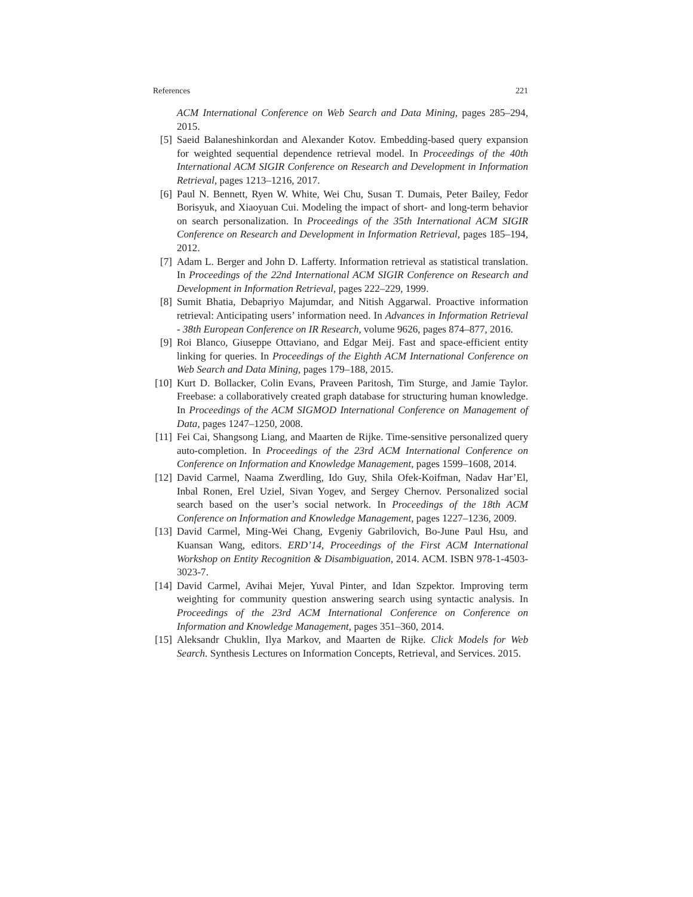References 221
ACM International Conference on Web Search and Data Mining, pages 285–294, 2015.
[5] Saeid Balaneshinkordan and Alexander Kotov. Embedding-based query expansion for weighted sequential dependence retrieval model. In Proceedings of the 40th International ACM SIGIR Conference on Research and Development in Information Retrieval, pages 1213–1216, 2017.
[6] Paul N. Bennett, Ryen W. White, Wei Chu, Susan T. Dumais, Peter Bailey, Fedor Borisyuk, and Xiaoyuan Cui. Modeling the impact of short- and long-term behavior on search personalization. In Proceedings of the 35th International ACM SIGIR Conference on Research and Development in Information Retrieval, pages 185–194, 2012.
[7] Adam L. Berger and John D. Lafferty. Information retrieval as statistical translation. In Proceedings of the 22nd International ACM SIGIR Conference on Research and Development in Information Retrieval, pages 222–229, 1999.
[8] Sumit Bhatia, Debapriyo Majumdar, and Nitish Aggarwal. Proactive information retrieval: Anticipating users’ information need. In Advances in Information Retrieval - 38th European Conference on IR Research, volume 9626, pages 874–877, 2016.
[9] Roi Blanco, Giuseppe Ottaviano, and Edgar Meij. Fast and space-efficient entity linking for queries. In Proceedings of the Eighth ACM International Conference on Web Search and Data Mining, pages 179–188, 2015.
[10]
Kurt D. Bollacker, Colin Evans, Praveen Paritosh, Tim Sturge, and Jamie Taylor. Freebase: a collaboratively created graph database for structuring human knowledge. In Proceedings of the ACM SIGMOD International Conference on Management of Data, pages 1247–1250, 2008.
[11]
Fei Cai, Shangsong Liang, and Maarten de Rijke. Time-sensitive personalized query auto-completion. In Proceedings of the 23rd ACM International Conference on Conference on Information and Knowledge Management, pages 1599–1608, 2014.
[12]
David Carmel, Naama Zwerdling, Ido Guy, Shila Ofek-Koifman, Nadav Har’El, Inbal Ronen, Erel Uziel, Sivan Yogev, and Sergey Chernov. Personalized social search based on the user’s social network. In Proceedings of the 18th ACM Conference on Information and Knowledge Management, pages 1227–1236, 2009.
[13]
David Carmel, Ming-Wei Chang, Evgeniy Gabrilovich, Bo-June Paul Hsu, and Kuansan Wang, editors. ERD’14, Proceedings of the First ACM International Workshop on Entity Recognition & Disambiguation, 2014. ACM. ISBN 978-1-4503-3023-7.
[14]
David Carmel, Avihai Mejer, Yuval Pinter, and Idan Szpektor. Improving term weighting for community question answering search using syntactic analysis. In Proceedings of the 23rd ACM International Conference on Conference on Information and Knowledge Management, pages 351–360, 2014.
[15]
Aleksandr Chuklin, Ilya Markov, and Maarten de Rijke. Click Models for Web Search. Synthesis Lectures on Information Concepts, Retrieval, and Services. 2015.